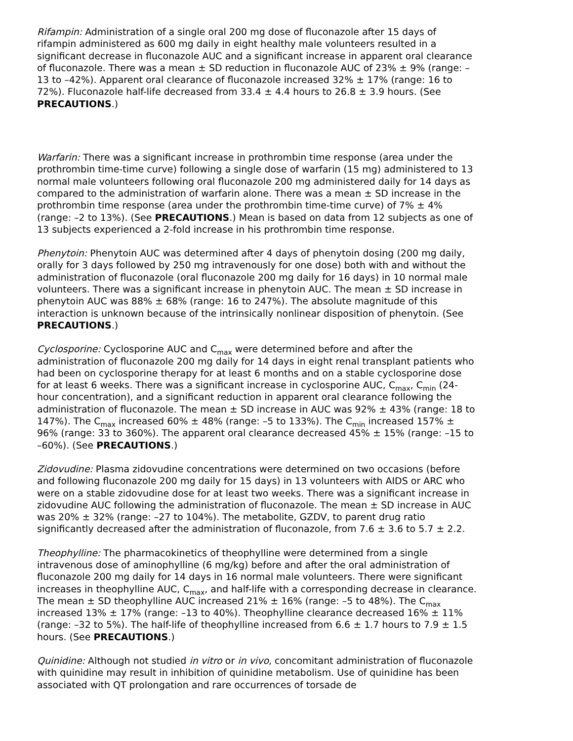Rifampin: Administration of a single oral 200 mg dose of fluconazole after 15 days of rifampin administered as 600 mg daily in eight healthy male volunteers resulted in a significant decrease in fluconazole AUC and a significant increase in apparent oral clearance of fluconazole. There was a mean ± SD reduction in fluconazole AUC of 23% ± 9% (range: –13 to –42%). Apparent oral clearance of fluconazole increased 32% ± 17% (range: 16 to 72%). Fluconazole half-life decreased from 33.4 ± 4.4 hours to 26.8 ± 3.9 hours. (See PRECAUTIONS.)
Warfarin: There was a significant increase in prothrombin time response (area under the prothrombin time-time curve) following a single dose of warfarin (15 mg) administered to 13 normal male volunteers following oral fluconazole 200 mg administered daily for 14 days as compared to the administration of warfarin alone. There was a mean ± SD increase in the prothrombin time response (area under the prothrombin time-time curve) of 7% ± 4% (range: –2 to 13%). (See PRECAUTIONS.) Mean is based on data from 12 subjects as one of 13 subjects experienced a 2-fold increase in his prothrombin time response.
Phenytoin: Phenytoin AUC was determined after 4 days of phenytoin dosing (200 mg daily, orally for 3 days followed by 250 mg intravenously for one dose) both with and without the administration of fluconazole (oral fluconazole 200 mg daily for 16 days) in 10 normal male volunteers. There was a significant increase in phenytoin AUC. The mean ± SD increase in phenytoin AUC was 88% ± 68% (range: 16 to 247%). The absolute magnitude of this interaction is unknown because of the intrinsically nonlinear disposition of phenytoin. (See PRECAUTIONS.)
Cyclosporine: Cyclosporine AUC and C<sub>max</sub> were determined before and after the administration of fluconazole 200 mg daily for 14 days in eight renal transplant patients who had been on cyclosporine therapy for at least 6 months and on a stable cyclosporine dose for at least 6 weeks. There was a significant increase in cyclosporine AUC, C<sub>max</sub>, C<sub>min</sub> (24-hour concentration), and a significant reduction in apparent oral clearance following the administration of fluconazole. The mean ± SD increase in AUC was 92% ± 43% (range: 18 to 147%). The C<sub>max</sub> increased 60% ± 48% (range: –5 to 133%). The C<sub>min</sub> increased 157% ± 96% (range: 33 to 360%). The apparent oral clearance decreased 45% ± 15% (range: –15 to –60%). (See PRECAUTIONS.)
Zidovudine: Plasma zidovudine concentrations were determined on two occasions (before and following fluconazole 200 mg daily for 15 days) in 13 volunteers with AIDS or ARC who were on a stable zidovudine dose for at least two weeks. There was a significant increase in zidovudine AUC following the administration of fluconazole. The mean ± SD increase in AUC was 20% ± 32% (range: –27 to 104%). The metabolite, GZDV, to parent drug ratio significantly decreased after the administration of fluconazole, from 7.6 ± 3.6 to 5.7 ± 2.2.
Theophylline: The pharmacokinetics of theophylline were determined from a single intravenous dose of aminophylline (6 mg/kg) before and after the oral administration of fluconazole 200 mg daily for 14 days in 16 normal male volunteers. There were significant increases in theophylline AUC, C<sub>max</sub>, and half-life with a corresponding decrease in clearance. The mean ± SD theophylline AUC increased 21% ± 16% (range: –5 to 48%). The C<sub>max</sub> increased 13% ± 17% (range: –13 to 40%). Theophylline clearance decreased 16% ± 11% (range: –32 to 5%). The half-life of theophylline increased from 6.6 ± 1.7 hours to 7.9 ± 1.5 hours. (See PRECAUTIONS.)
Quinidine: Although not studied in vitro or in vivo, concomitant administration of fluconazole with quinidine may result in inhibition of quinidine metabolism. Use of quinidine has been associated with QT prolongation and rare occurrences of torsade de